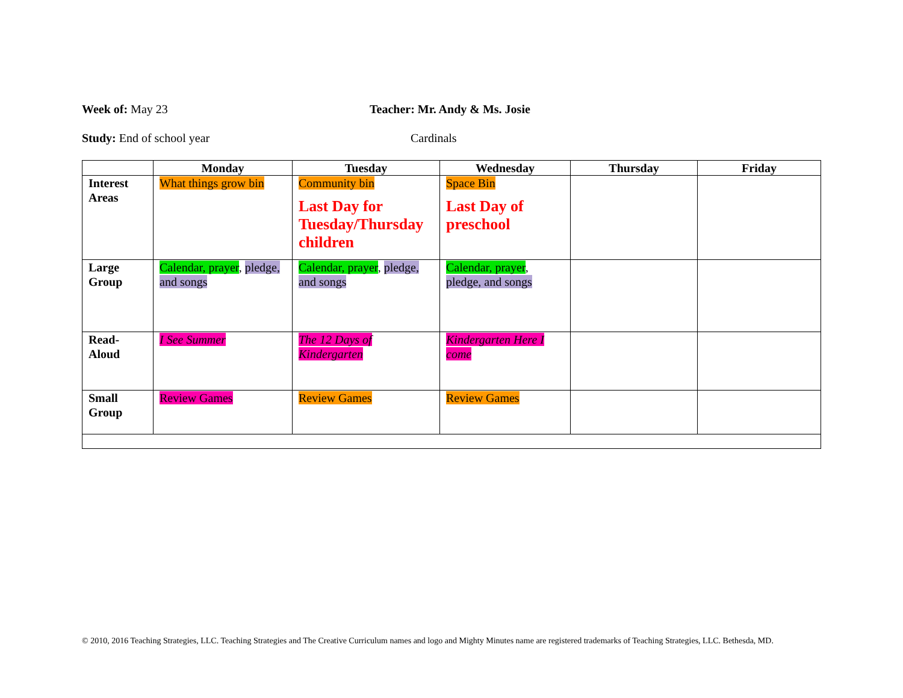Week of: May 23 Teacher: Mr. Andy & Ms. Josie
Study: End of school year Cardinals
| | Monday | Tuesday | Wednesday | Thursday | Friday |
| --- | --- | --- | --- | --- | --- |
| Interest Areas | What things grow bin | Community bin Last Day for Tuesday/Thursday children | Space Bin Last Day of preschool | | |
| Large Group | Calendar, prayer , pledge, and songs | Calendar, prayer , pledge, and songs | Calendar, prayer , pledge, and songs | | |
| Read-Aloud | I See Summer | The 12 Days of Kindergarten | Kindergarten Here I come | | |
| Small Group | Review Games | Review Games | Review Games | | |
© 2010, 2016 Teaching Strategies, LLC. Teaching Strategies and The Creative Curriculum names and logo and Mighty Minutes name are registered trademarks of Teaching Strategies, LLC. Bethesda, MD.